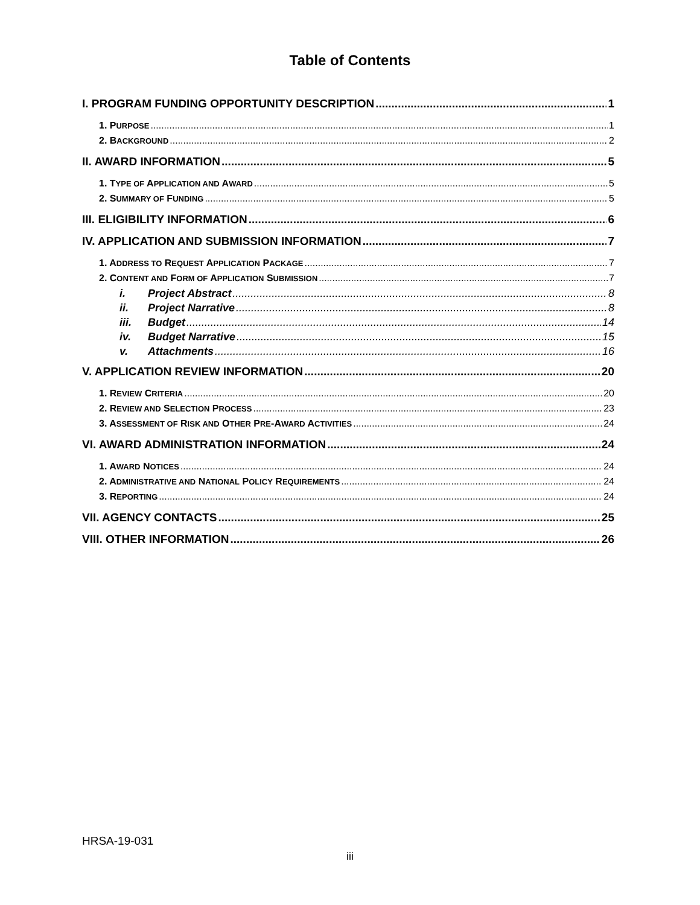Table of Contents
I. PROGRAM FUNDING OPPORTUNITY DESCRIPTION 1
1. PURPOSE 1
2. BACKGROUND 2
II. AWARD INFORMATION 5
1. TYPE OF APPLICATION AND AWARD 5
2. SUMMARY OF FUNDING 5
III. ELIGIBILITY INFORMATION 6
IV. APPLICATION AND SUBMISSION INFORMATION 7
1. ADDRESS TO REQUEST APPLICATION PACKAGE 7
2. CONTENT AND FORM OF APPLICATION SUBMISSION 7
i. Project Abstract 8
ii. Project Narrative 8
iii. Budget 14
iv. Budget Narrative 15
v. Attachments 16
V. APPLICATION REVIEW INFORMATION 20
1. REVIEW CRITERIA 20
2. REVIEW AND SELECTION PROCESS 23
3. ASSESSMENT OF RISK AND OTHER PRE-AWARD ACTIVITIES 24
VI. AWARD ADMINISTRATION INFORMATION 24
1. AWARD NOTICES 24
2. ADMINISTRATIVE AND NATIONAL POLICY REQUIREMENTS 24
3. REPORTING 24
VII. AGENCY CONTACTS 25
VIII. OTHER INFORMATION 26
HRSA-19-031
iii